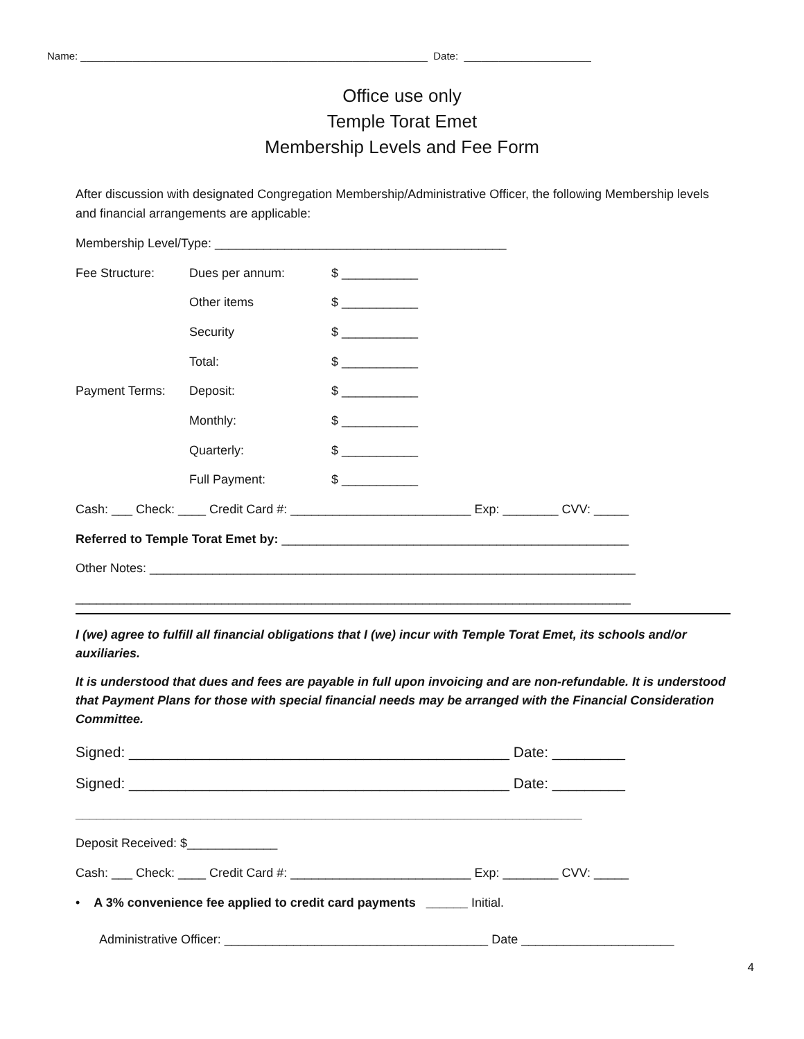Name: ____________________________________________________________ Date: ______________________
Office use only
Temple Torat Emet
Membership Levels and Fee Form
After discussion with designated Congregation Membership/Administrative Officer, the following Membership levels and financial arrangements are applicable:
Membership Level/Type: __________________________________________
Fee Structure: Dues per annum: $ ___________
Other items $ ___________
Security $ ___________
Total: $ ___________
Payment Terms: Deposit: $ ___________
Monthly: $ ___________
Quarterly: $ ___________
Full Payment: $ ___________
Cash: ___ Check: ____ Credit Card #: __________________________ Exp: ________ CVV: _____
Referred to Temple Torat Emet by: __________________________________________________
Other Notes: ______________________________________________________________________
________________________________________________________________________________
I (we) agree to fulfill all financial obligations that I (we) incur with Temple Torat Emet, its schools and/or auxiliaries.
It is understood that dues and fees are payable in full upon invoicing and are non-refundable. It is understood that Payment Plans for those with special financial needs may be arranged with the Financial Consideration Committee.
Signed: _______________________________________________ Date: _________
Signed: _______________________________________________ Date: _________
_________________________________________________________________________
Deposit Received: $_____________
Cash: ___ Check: ____ Credit Card #: __________________________ Exp: ________ CVV: _____
• A 3% convenience fee applied to credit card payments ______ Initial.
Administrative Officer: ______________________________________ Date ______________________
4